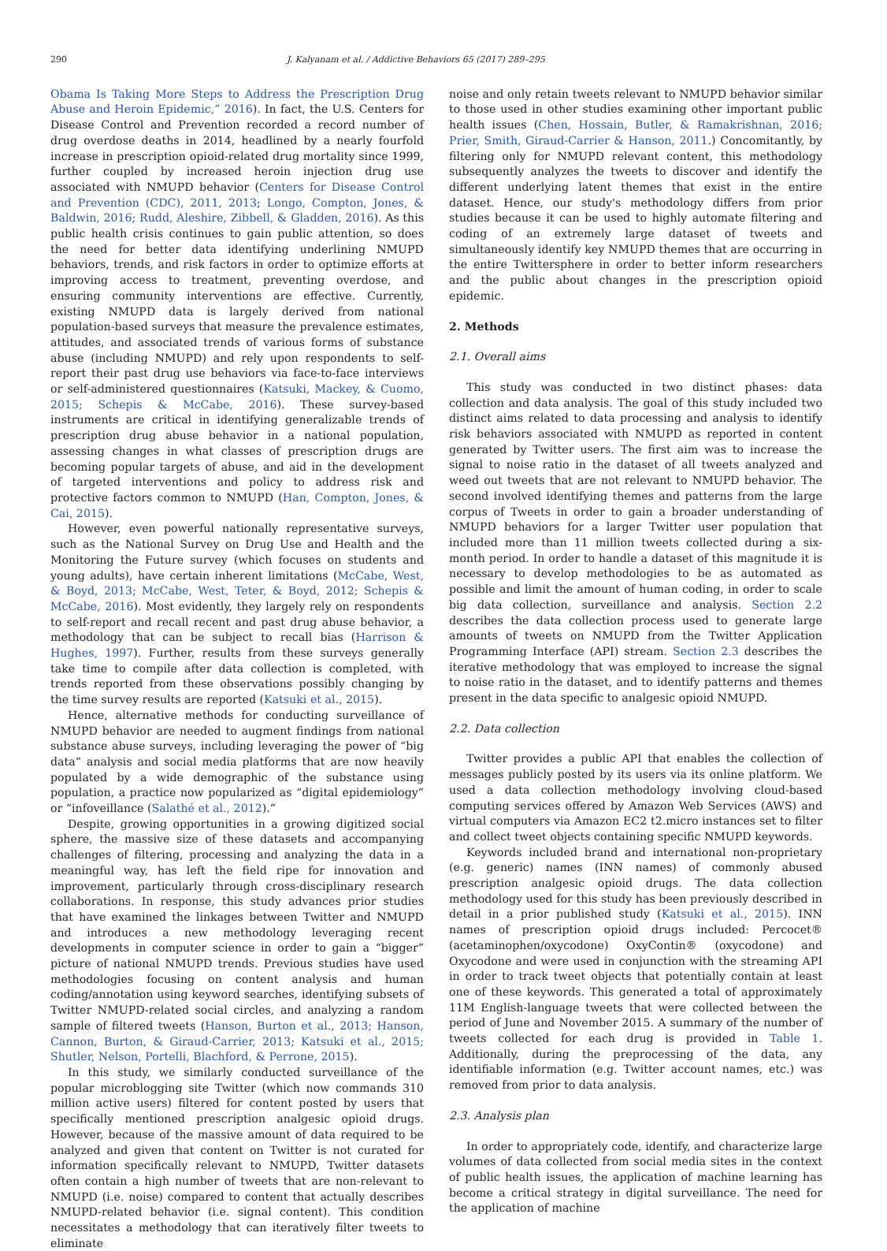290 J. Kalyanam et al. / Addictive Behaviors 65 (2017) 289–295
Obama Is Taking More Steps to Address the Prescription Drug Abuse and Heroin Epidemic,” 2016). In fact, the U.S. Centers for Disease Control and Prevention recorded a record number of drug overdose deaths in 2014, headlined by a nearly fourfold increase in prescription opioid-related drug mortality since 1999, further coupled by increased heroin injection drug use associated with NMUPD behavior (Centers for Disease Control and Prevention (CDC), 2011, 2013; Longo, Compton, Jones, & Baldwin, 2016; Rudd, Aleshire, Zibbell, & Gladden, 2016). As this public health crisis continues to gain public attention, so does the need for better data identifying underlining NMUPD behaviors, trends, and risk factors in order to optimize efforts at improving access to treatment, preventing overdose, and ensuring community interventions are effective. Currently, existing NMUPD data is largely derived from national population-based surveys that measure the prevalence estimates, attitudes, and associated trends of various forms of substance abuse (including NMUPD) and rely upon respondents to self-report their past drug use behaviors via face-to-face interviews or self-administered questionnaires (Katsuki, Mackey, & Cuomo, 2015; Schepis & McCabe, 2016). These survey-based instruments are critical in identifying generalizable trends of prescription drug abuse behavior in a national population, assessing changes in what classes of prescription drugs are becoming popular targets of abuse, and aid in the development of targeted interventions and policy to address risk and protective factors common to NMUPD (Han, Compton, Jones, & Cai, 2015).
However, even powerful nationally representative surveys, such as the National Survey on Drug Use and Health and the Monitoring the Future survey (which focuses on students and young adults), have certain inherent limitations (McCabe, West, & Boyd, 2013; McCabe, West, Teter, & Boyd, 2012; Schepis & McCabe, 2016). Most evidently, they largely rely on respondents to self-report and recall recent and past drug abuse behavior, a methodology that can be subject to recall bias (Harrison & Hughes, 1997). Further, results from these surveys generally take time to compile after data collection is completed, with trends reported from these observations possibly changing by the time survey results are reported (Katsuki et al., 2015).
Hence, alternative methods for conducting surveillance of NMUPD behavior are needed to augment findings from national substance abuse surveys, including leveraging the power of “big data” analysis and social media platforms that are now heavily populated by a wide demographic of the substance using population, a practice now popularized as “digital epidemiology” or “infoveillance (Salathé et al., 2012).”
Despite, growing opportunities in a growing digitized social sphere, the massive size of these datasets and accompanying challenges of filtering, processing and analyzing the data in a meaningful way, has left the field ripe for innovation and improvement, particularly through cross-disciplinary research collaborations. In response, this study advances prior studies that have examined the linkages between Twitter and NMUPD and introduces a new methodology leveraging recent developments in computer science in order to gain a “bigger” picture of national NMUPD trends. Previous studies have used methodologies focusing on content analysis and human coding/annotation using keyword searches, identifying subsets of Twitter NMUPD-related social circles, and analyzing a random sample of filtered tweets (Hanson, Burton et al., 2013; Hanson, Cannon, Burton, & Giraud-Carrier, 2013; Katsuki et al., 2015; Shutler, Nelson, Portelli, Blachford, & Perrone, 2015).
In this study, we similarly conducted surveillance of the popular microblogging site Twitter (which now commands 310 million active users) filtered for content posted by users that specifically mentioned prescription analgesic opioid drugs. However, because of the massive amount of data required to be analyzed and given that content on Twitter is not curated for information specifically relevant to NMUPD, Twitter datasets often contain a high number of tweets that are non-relevant to NMUPD (i.e. noise) compared to content that actually describes NMUPD-related behavior (i.e. signal content). This condition necessitates a methodology that can iteratively filter tweets to eliminate
noise and only retain tweets relevant to NMUPD behavior similar to those used in other studies examining other important public health issues (Chen, Hossain, Butler, & Ramakrishnan, 2016; Prier, Smith, Giraud-Carrier & Hanson, 2011.) Concomitantly, by filtering only for NMUPD relevant content, this methodology subsequently analyzes the tweets to discover and identify the different underlying latent themes that exist in the entire dataset. Hence, our study's methodology differs from prior studies because it can be used to highly automate filtering and coding of an extremely large dataset of tweets and simultaneously identify key NMUPD themes that are occurring in the entire Twittersphere in order to better inform researchers and the public about changes in the prescription opioid epidemic.
2. Methods
2.1. Overall aims
This study was conducted in two distinct phases: data collection and data analysis. The goal of this study included two distinct aims related to data processing and analysis to identify risk behaviors associated with NMUPD as reported in content generated by Twitter users. The first aim was to increase the signal to noise ratio in the dataset of all tweets analyzed and weed out tweets that are not relevant to NMUPD behavior. The second involved identifying themes and patterns from the large corpus of Tweets in order to gain a broader understanding of NMUPD behaviors for a larger Twitter user population that included more than 11 million tweets collected during a six-month period. In order to handle a dataset of this magnitude it is necessary to develop methodologies to be as automated as possible and limit the amount of human coding, in order to scale big data collection, surveillance and analysis. Section 2.2 describes the data collection process used to generate large amounts of tweets on NMUPD from the Twitter Application Programming Interface (API) stream. Section 2.3 describes the iterative methodology that was employed to increase the signal to noise ratio in the dataset, and to identify patterns and themes present in the data specific to analgesic opioid NMUPD.
2.2. Data collection
Twitter provides a public API that enables the collection of messages publicly posted by its users via its online platform. We used a data collection methodology involving cloud-based computing services offered by Amazon Web Services (AWS) and virtual computers via Amazon EC2 t2.micro instances set to filter and collect tweet objects containing specific NMUPD keywords.
Keywords included brand and international non-proprietary (e.g. generic) names (INN names) of commonly abused prescription analgesic opioid drugs. The data collection methodology used for this study has been previously described in detail in a prior published study (Katsuki et al., 2015). INN names of prescription opioid drugs included: Percocet® (acetaminophen/oxycodone) OxyContin® (oxycodone) and Oxycodone and were used in conjunction with the streaming API in order to track tweet objects that potentially contain at least one of these keywords. This generated a total of approximately 11M English-language tweets that were collected between the period of June and November 2015. A summary of the number of tweets collected for each drug is provided in Table 1. Additionally, during the preprocessing of the data, any identifiable information (e.g. Twitter account names, etc.) was removed from prior to data analysis.
2.3. Analysis plan
In order to appropriately code, identify, and characterize large volumes of data collected from social media sites in the context of public health issues, the application of machine learning has become a critical strategy in digital surveillance. The need for the application of machine